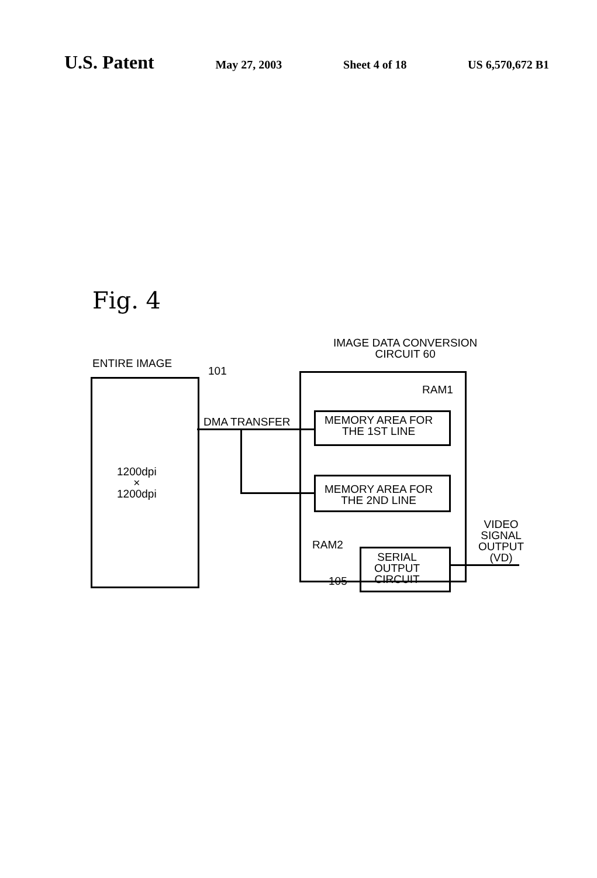U.S. Patent May 27, 2003 Sheet 4 of 18 US 6,570,672 B1
Fig. 4
IMAGE DATA CONVERSION
CIRCUIT 60
ENTIRE IMAGE
101
1200dpi
×
1200dpi
RAM1
DMA TRANSFER
MEMORY AREA FOR
THE 1ST LINE
MEMORY AREA FOR
THE 2ND LINE
RAM2
SERIAL
OUTPUT
CIRCUIT
105
VIDEO
SIGNAL
OUTPUT
(VD)